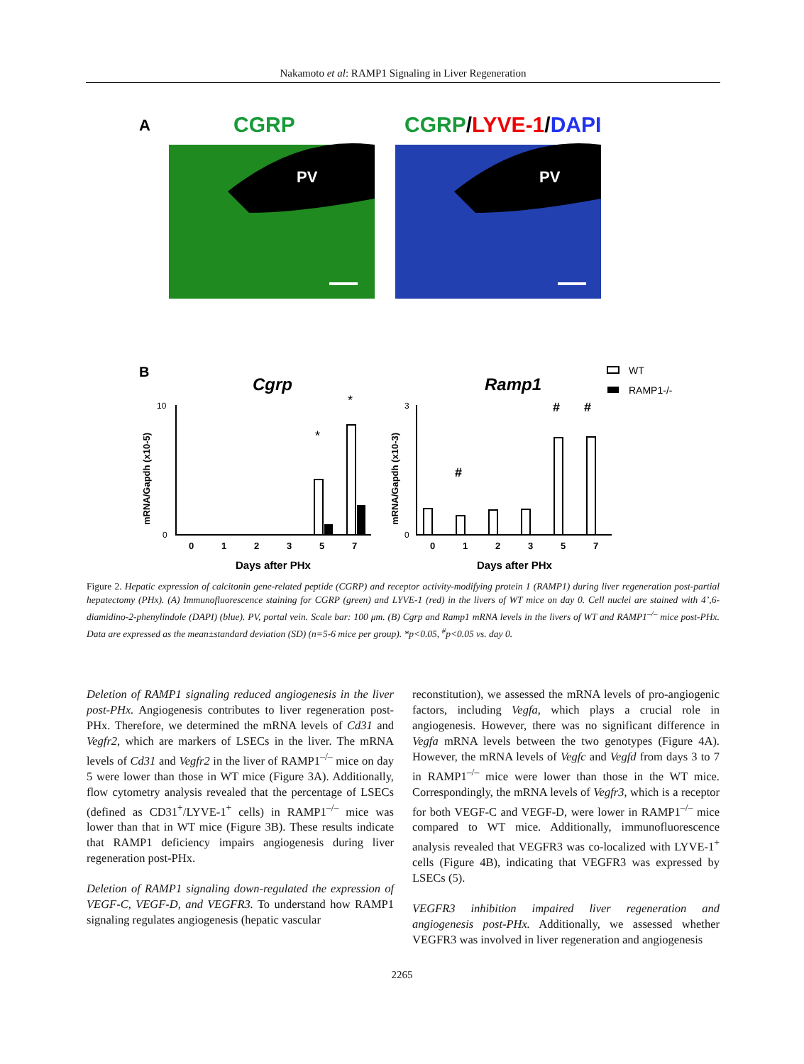Nakamoto et al: RAMP1 Signaling in Liver Regeneration
A
CGRP
CGRP/LYVE-1/DAPI
PV
PV
B
Cgrp
Ramp1
WT
RAMP1-/-
10
0
3
0
mRNA/Gapdh (x10-5)
mRNA/Gapdh (x10-3)
0
1
2
3
5
7
0
1
2
3
5
7
Days after PHx
Days after PHx
*
*
#
#
#
Figure 2. Hepatic expression of calcitonin gene-related peptide (CGRP) and receptor activity-modifying protein 1 (RAMP1) during liver regeneration post-partial hepatectomy (PHx). (A) Immunofluorescence staining for CGRP (green) and LYVE-1 (red) in the livers of WT mice on day 0. Cell nuclei are stained with 4’,6-diamidino-2-phenylindole (DAPI) (blue). PV, portal vein. Scale bar: 100 μm. (B) Cgrp and Ramp1 mRNA levels in the livers of WT and RAMP1<sup>–/–</sup> mice post-PHx. Data are expressed as the mean±standard deviation (SD) (n=5-6 mice per group). *p<0.05, <sup>#</sup>p<0.05 vs. day 0.
Deletion of RAMP1 signaling reduced angiogenesis in the liver post-PHx. Angiogenesis contributes to liver regeneration post-PHx. Therefore, we determined the mRNA levels of Cd31 and Vegfr2, which are markers of LSECs in the liver. The mRNA levels of Cd31 and Vegfr2 in the liver of RAMP1<sup>–/–</sup> mice on day 5 were lower than those in WT mice (Figure 3A). Additionally, flow cytometry analysis revealed that the percentage of LSECs (defined as CD31<sup>+</sup>/LYVE-1<sup>+</sup> cells) in RAMP1<sup>–/–</sup> mice was lower than that in WT mice (Figure 3B). These results indicate that RAMP1 deficiency impairs angiogenesis during liver regeneration post-PHx.
Deletion of RAMP1 signaling down-regulated the expression of VEGF-C, VEGF-D, and VEGFR3. To understand how RAMP1 signaling regulates angiogenesis (hepatic vascular
reconstitution), we assessed the mRNA levels of pro-angiogenic factors, including Vegfa, which plays a crucial role in angiogenesis. However, there was no significant difference in Vegfa mRNA levels between the two genotypes (Figure 4A). However, the mRNA levels of Vegfc and Vegfd from days 3 to 7 in RAMP1<sup>–/–</sup> mice were lower than those in the WT mice. Correspondingly, the mRNA levels of Vegfr3, which is a receptor for both VEGF-C and VEGF-D, were lower in RAMP1<sup>–/–</sup> mice compared to WT mice. Additionally, immunofluorescence analysis revealed that VEGFR3 was co-localized with LYVE-1<sup>+</sup> cells (Figure 4B), indicating that VEGFR3 was expressed by LSECs (5).
VEGFR3 inhibition impaired liver regeneration and angiogenesis post-PHx. Additionally, we assessed whether VEGFR3 was involved in liver regeneration and angiogenesis
2265